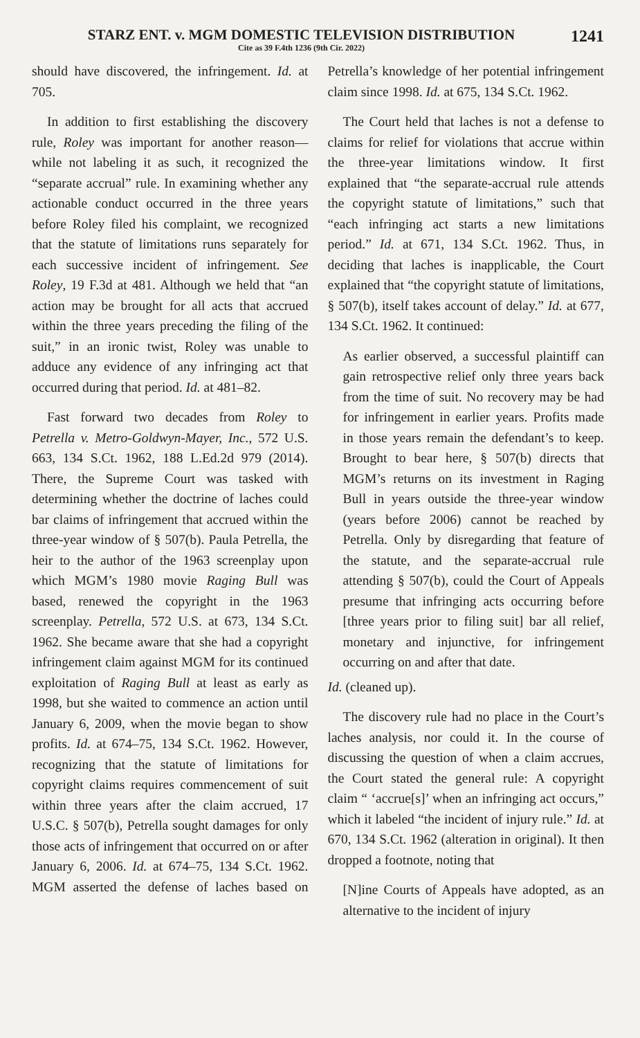STARZ ENT. v. MGM DOMESTIC TELEVISION DISTRIBUTION
Cite as 39 F.4th 1236 (9th Cir. 2022)
1241
should have discovered, the infringement. Id. at 705.
In addition to first establishing the discovery rule, Roley was important for another reason—while not labeling it as such, it recognized the “separate accrual” rule. In examining whether any actionable conduct occurred in the three years before Roley filed his complaint, we recognized that the statute of limitations runs separately for each successive incident of infringement. See Roley, 19 F.3d at 481. Although we held that “an action may be brought for all acts that accrued within the three years preceding the filing of the suit,” in an ironic twist, Roley was unable to adduce any evidence of any infringing act that occurred during that period. Id. at 481–82.
Fast forward two decades from Roley to Petrella v. Metro-Goldwyn-Mayer, Inc., 572 U.S. 663, 134 S.Ct. 1962, 188 L.Ed.2d 979 (2014). There, the Supreme Court was tasked with determining whether the doctrine of laches could bar claims of infringement that accrued within the three-year window of § 507(b). Paula Petrella, the heir to the author of the 1963 screenplay upon which MGM’s 1980 movie Raging Bull was based, renewed the copyright in the 1963 screenplay. Petrella, 572 U.S. at 673, 134 S.Ct. 1962. She became aware that she had a copyright infringement claim against MGM for its continued exploitation of Raging Bull at least as early as 1998, but she waited to commence an action until January 6, 2009, when the movie began to show profits. Id. at 674–75, 134 S.Ct. 1962. However, recognizing that the statute of limitations for copyright claims requires commencement of suit within three years after the claim accrued, 17 U.S.C. § 507(b), Petrella sought damages for only those acts of infringement that occurred on or after January 6, 2006. Id. at 674–75, 134 S.Ct. 1962. MGM asserted the defense of laches based on Petrella’s knowledge of her potential infringement claim since 1998. Id. at 675, 134 S.Ct. 1962.
The Court held that laches is not a defense to claims for relief for violations that accrue within the three-year limitations window. It first explained that “the separate-accrual rule attends the copyright statute of limitations,” such that “each infringing act starts a new limitations period.” Id. at 671, 134 S.Ct. 1962. Thus, in deciding that laches is inapplicable, the Court explained that “the copyright statute of limitations, § 507(b), itself takes account of delay.” Id. at 677, 134 S.Ct. 1962. It continued:
As earlier observed, a successful plaintiff can gain retrospective relief only three years back from the time of suit. No recovery may be had for infringement in earlier years. Profits made in those years remain the defendant’s to keep. Brought to bear here, § 507(b) directs that MGM’s returns on its investment in Raging Bull in years outside the three-year window (years before 2006) cannot be reached by Petrella. Only by disregarding that feature of the statute, and the separate-accrual rule attending § 507(b), could the Court of Appeals presume that infringing acts occurring before [three years prior to filing suit] bar all relief, monetary and injunctive, for infringement occurring on and after that date.
Id. (cleaned up).
The discovery rule had no place in the Court’s laches analysis, nor could it. In the course of discussing the question of when a claim accrues, the Court stated the general rule: A copyright claim “ ‘accrue[s]’ when an infringing act occurs,” which it labeled “the incident of injury rule.” Id. at 670, 134 S.Ct. 1962 (alteration in original). It then dropped a footnote, noting that
[N]ine Courts of Appeals have adopted, as an alternative to the incident of injury